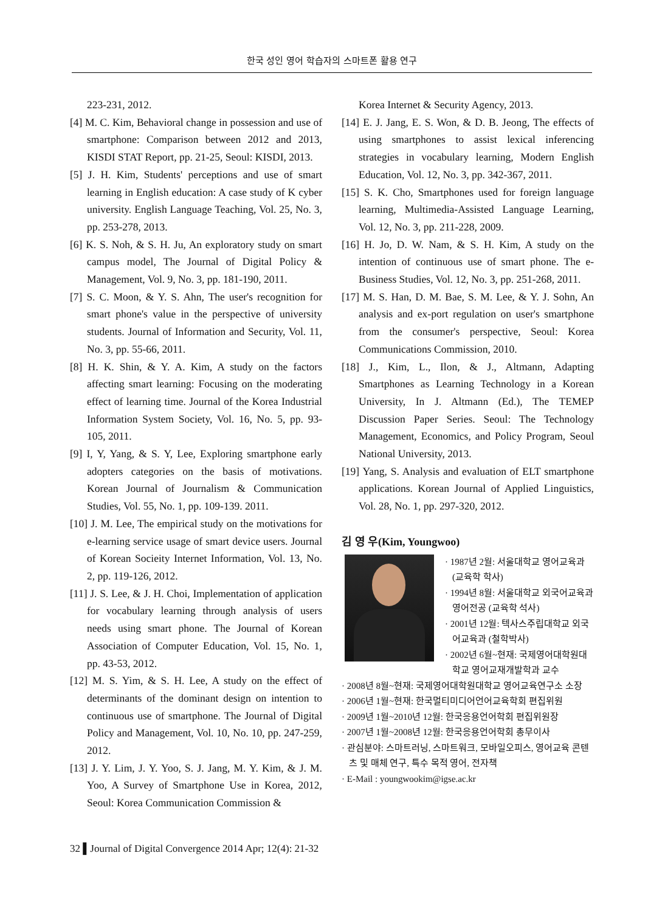한국 성인 영어 학습자의 스마트폰 활용 연구
223-231, 2012.
[4] M. C. Kim, Behavioral change in possession and use of smartphone: Comparison between 2012 and 2013, KISDI STAT Report, pp. 21-25, Seoul: KISDI, 2013.
[5] J. H. Kim, Students' perceptions and use of smart learning in English education: A case study of K cyber university. English Language Teaching, Vol. 25, No. 3, pp. 253-278, 2013.
[6] K. S. Noh, & S. H. Ju, An exploratory study on smart campus model, The Journal of Digital Policy & Management, Vol. 9, No. 3, pp. 181-190, 2011.
[7] S. C. Moon, & Y. S. Ahn, The user's recognition for smart phone's value in the perspective of university students. Journal of Information and Security, Vol. 11, No. 3, pp. 55-66, 2011.
[8] H. K. Shin, & Y. A. Kim, A study on the factors affecting smart learning: Focusing on the moderating effect of learning time. Journal of the Korea Industrial Information System Society, Vol. 16, No. 5, pp. 93-105, 2011.
[9] I, Y, Yang, & S. Y, Lee, Exploring smartphone early adopters categories on the basis of motivations. Korean Journal of Journalism & Communication Studies, Vol. 55, No. 1, pp. 109-139. 2011.
[10] J. M. Lee, The empirical study on the motivations for e-learning service usage of smart device users. Journal of Korean Socieity Internet Information, Vol. 13, No. 2, pp. 119-126, 2012.
[11] J. S. Lee, & J. H. Choi, Implementation of application for vocabulary learning through analysis of users needs using smart phone. The Journal of Korean Association of Computer Education, Vol. 15, No. 1, pp. 43-53, 2012.
[12] M. S. Yim, & S. H. Lee, A study on the effect of determinants of the dominant design on intention to continuous use of smartphone. The Journal of Digital Policy and Management, Vol. 10, No. 10, pp. 247-259, 2012.
[13] J. Y. Lim, J. Y. Yoo, S. J. Jang, M. Y. Kim, & J. M. Yoo, A Survey of Smartphone Use in Korea, 2012, Seoul: Korea Communication Commission &
Korea Internet & Security Agency, 2013.
[14] E. J. Jang, E. S. Won, & D. B. Jeong, The effects of using smartphones to assist lexical inferencing strategies in vocabulary learning, Modern English Education, Vol. 12, No. 3, pp. 342-367, 2011.
[15] S. K. Cho, Smartphones used for foreign language learning, Multimedia-Assisted Language Learning, Vol. 12, No. 3, pp. 211-228, 2009.
[16] H. Jo, D. W. Nam, & S. H. Kim, A study on the intention of continuous use of smart phone. The e-Business Studies, Vol. 12, No. 3, pp. 251-268, 2011.
[17] M. S. Han, D. M. Bae, S. M. Lee, & Y. J. Sohn, An analysis and ex-port regulation on user's smartphone from the consumer's perspective, Seoul: Korea Communications Commission, 2010.
[18] J., Kim, L., Ilon, & J., Altmann, Adapting Smartphones as Learning Technology in a Korean University, In J. Altmann (Ed.), The TEMEP Discussion Paper Series. Seoul: The Technology Management, Economics, and Policy Program, Seoul National University, 2013.
[19] Yang, S. Analysis and evaluation of ELT smartphone applications. Korean Journal of Applied Linguistics, Vol. 28, No. 1, pp. 297-320, 2012.
김 영 우(Kim, Youngwoo)
· 1987년 2월: 서울대학교 영어교육과 (교육학 학사)
· 1994년 8월: 서울대학교 외국어교육과 영어전공 (교육학 석사)
· 2001년 12월: 텍사스주립대학교 외국어교육과 (철학박사)
· 2002년 6월~현재: 국제영어대학원대학교 영어교재개발학과 교수
· 2008년 8월~현재: 국제영어대학원대학교 영어교육연구소 소장
· 2006년 1월~현재: 한국멀티미디어언어교육학회 편집위원
· 2009년 1월~2010년 12월: 한국응용언어학회 편집위원장
· 2007년 1월~2008년 12월: 한국응용언어학회 총무이사
· 관심분야: 스마트러닝, 스마트워크, 모바일오피스, 영어교육 콘텐츠 및 매체 연구, 특수 목적 영어, 전자책
· E-Mail : youngwookim@igse.ac.kr
32 ▌Journal of Digital Convergence 2014 Apr; 12(4): 21-32